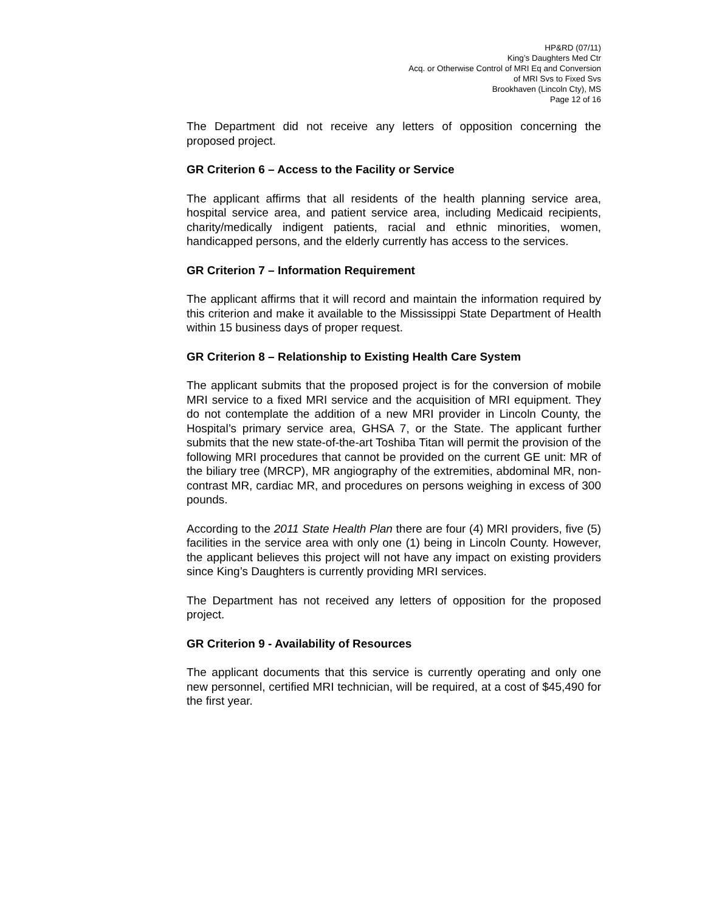HP&RD (07/11)
King’s Daughters Med Ctr
Acq. or Otherwise Control of MRI Eq and Conversion
of MRI Svs to Fixed Svs
Brookhaven (Lincoln Cty), MS
Page 12 of 16
The Department did not receive any letters of opposition concerning the proposed project.
GR Criterion 6 – Access to the Facility or Service
The applicant affirms that all residents of the health planning service area, hospital service area, and patient service area, including Medicaid recipients, charity/medically indigent patients, racial and ethnic minorities, women, handicapped persons, and the elderly currently has access to the services.
GR Criterion 7 – Information Requirement
The applicant affirms that it will record and maintain the information required by this criterion and make it available to the Mississippi State Department of Health within 15 business days of proper request.
GR Criterion 8 – Relationship to Existing Health Care System
The applicant submits that the proposed project is for the conversion of mobile MRI service to a fixed MRI service and the acquisition of MRI equipment. They do not contemplate the addition of a new MRI provider in Lincoln County, the Hospital’s primary service area, GHSA 7, or the State. The applicant further submits that the new state-of-the-art Toshiba Titan will permit the provision of the following MRI procedures that cannot be provided on the current GE unit: MR of the biliary tree (MRCP), MR angiography of the extremities, abdominal MR, non-contrast MR, cardiac MR, and procedures on persons weighing in excess of 300 pounds.
According to the 2011 State Health Plan there are four (4) MRI providers, five (5) facilities in the service area with only one (1) being in Lincoln County. However, the applicant believes this project will not have any impact on existing providers since King’s Daughters is currently providing MRI services.
The Department has not received any letters of opposition for the proposed project.
GR Criterion 9 - Availability of Resources
The applicant documents that this service is currently operating and only one new personnel, certified MRI technician, will be required, at a cost of $45,490 for the first year.